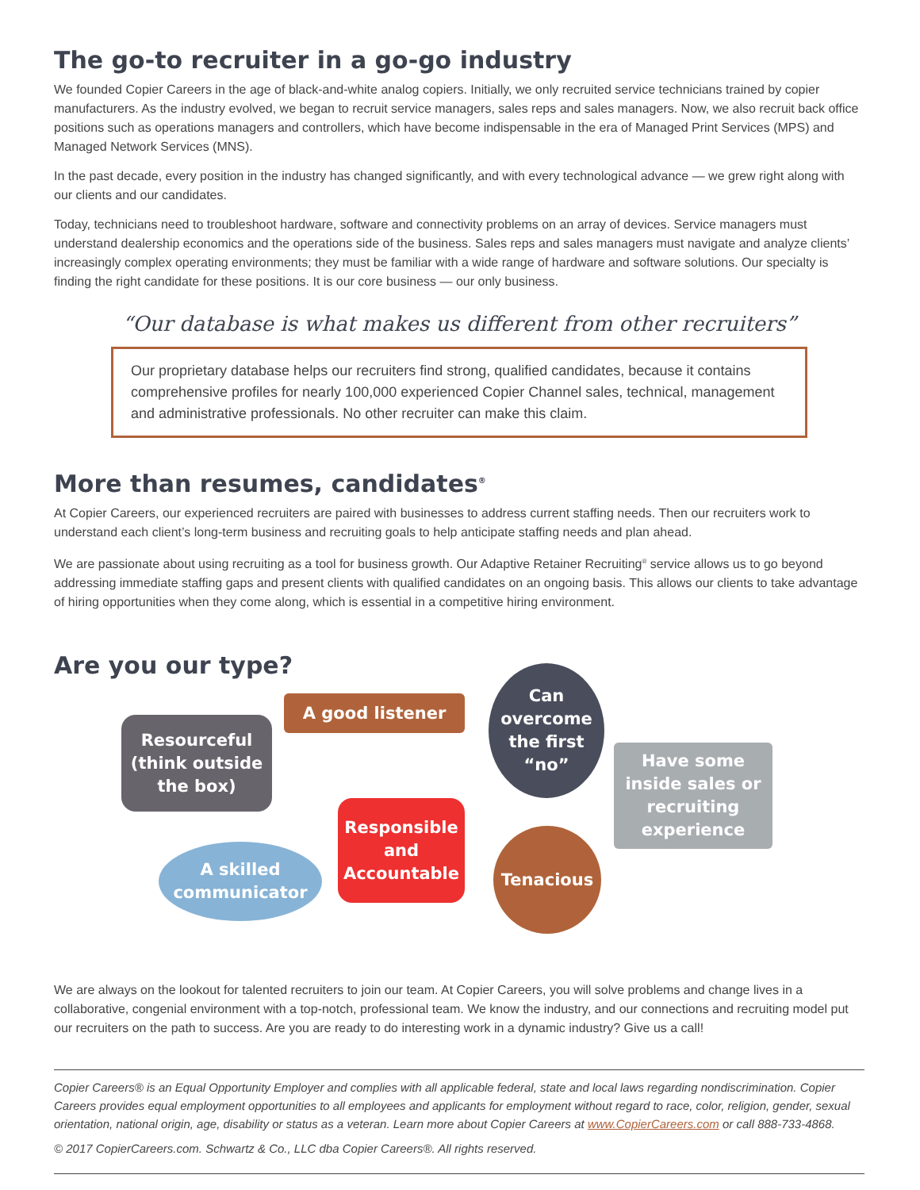The go-to recruiter in a go-go industry
We founded Copier Careers in the age of black-and-white analog copiers. Initially, we only recruited service technicians trained by copier manufacturers. As the industry evolved, we began to recruit service managers, sales reps and sales managers. Now, we also recruit back office positions such as operations managers and controllers, which have become indispensable in the era of Managed Print Services (MPS) and Managed Network Services (MNS).
In the past decade, every position in the industry has changed significantly, and with every technological advance — we grew right along with our clients and our candidates.
Today, technicians need to troubleshoot hardware, software and connectivity problems on an array of devices. Service managers must understand dealership economics and the operations side of the business. Sales reps and sales managers must navigate and analyze clients’ increasingly complex operating environments; they must be familiar with a wide range of hardware and software solutions. Our specialty is finding the right candidate for these positions. It is our core business — our only business.
“Our database is what makes us different from other recruiters”
Our proprietary database helps our recruiters find strong, qualified candidates, because it contains comprehensive profiles for nearly 100,000 experienced Copier Channel sales, technical, management and administrative professionals. No other recruiter can make this claim.
More than resumes, candidates<sup>®</sup>
At Copier Careers, our experienced recruiters are paired with businesses to address current staffing needs. Then our recruiters work to understand each client’s long-term business and recruiting goals to help anticipate staffing needs and plan ahead.
We are passionate about using recruiting as a tool for business growth. Our Adaptive Retainer Recruiting<sup>®</sup> service allows us to go beyond addressing immediate staffing gaps and present clients with qualified candidates on an ongoing basis. This allows our clients to take advantage of hiring opportunities when they come along, which is essential in a competitive hiring environment.
Are you our type?
Resourceful (think outside the box)
A good listener
Can overcome the first “no”
Have some inside sales or recruiting experience
A skilled communicator
Responsible and Accountable
Tenacious
We are always on the lookout for talented recruiters to join our team. At Copier Careers, you will solve problems and change lives in a collaborative, congenial environment with a top-notch, professional team. We know the industry, and our connections and recruiting model put our recruiters on the path to success. Are you are ready to do interesting work in a dynamic industry? Give us a call!
Copier Careers® is an Equal Opportunity Employer and complies with all applicable federal, state and local laws regarding nondiscrimination. Copier Careers provides equal employment opportunities to all employees and applicants for employment without regard to race, color, religion, gender, sexual orientation, national origin, age, disability or status as a veteran. Learn more about Copier Careers at www.CopierCareers.com or call 888-733-4868.
© 2017 CopierCareers.com. Schwartz & Co., LLC dba Copier Careers®. All rights reserved.